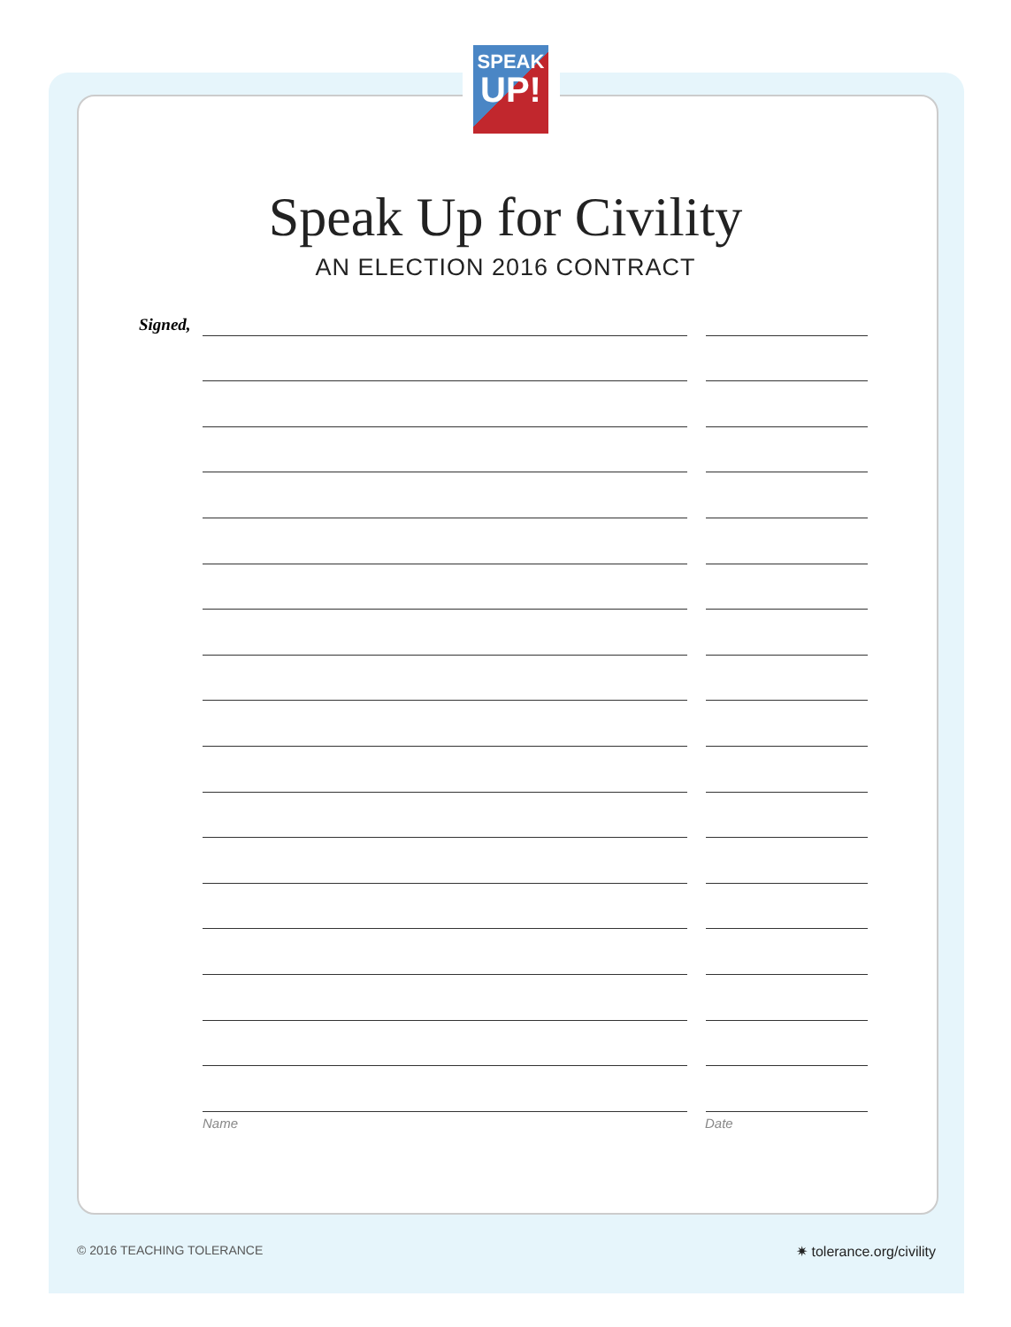SPEAK
UP!
Speak Up for Civility
AN ELECTION 2016 CONTRACT
Signed,
Name Date
© 2016 TEACHING TOLERANCE ✷ tolerance.org/civility